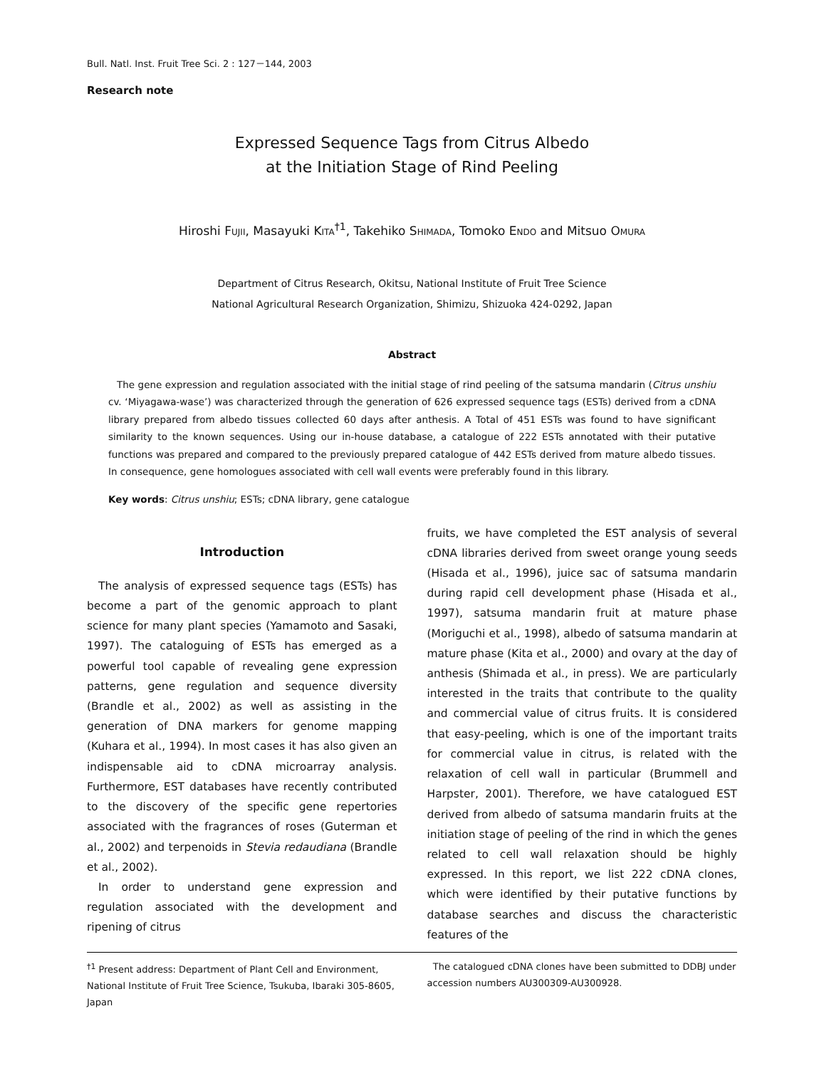Bull. Natl. Inst. Fruit Tree Sci. 2 : 127－144, 2003
Research note
Expressed Sequence Tags from Citrus Albedo
at the Initiation Stage of Rind Peeling
Hiroshi FUJII, Masayuki KITA<sup>†1</sup>, Takehiko SHIMADA, Tomoko ENDO and Mitsuo OMURA
Department of Citrus Research, Okitsu, National Institute of Fruit Tree Science
National Agricultural Research Organization, Shimizu, Shizuoka 424-0292, Japan
Abstract
The gene expression and regulation associated with the initial stage of rind peeling of the satsuma mandarin (Citrus unshiu cv. ‘Miyagawa-wase’) was characterized through the generation of 626 expressed sequence tags (ESTs) derived from a cDNA library prepared from albedo tissues collected 60 days after anthesis. A Total of 451 ESTs was found to have significant similarity to the known sequences. Using our in-house database, a catalogue of 222 ESTs annotated with their putative functions was prepared and compared to the previously prepared catalogue of 442 ESTs derived from mature albedo tissues. In consequence, gene homologues associated with cell wall events were preferably found in this library.
Key words: Citrus unshiu; ESTs; cDNA library, gene catalogue
Introduction
The analysis of expressed sequence tags (ESTs) has become a part of the genomic approach to plant science for many plant species (Yamamoto and Sasaki, 1997). The cataloguing of ESTs has emerged as a powerful tool capable of revealing gene expression patterns, gene regulation and sequence diversity (Brandle et al., 2002) as well as assisting in the generation of DNA markers for genome mapping (Kuhara et al., 1994). In most cases it has also given an indispensable aid to cDNA microarray analysis. Furthermore, EST databases have recently contributed to the discovery of the specific gene repertories associated with the fragrances of roses (Guterman et al., 2002) and terpenoids in Stevia redaudiana (Brandle et al., 2002).
In order to understand gene expression and regulation associated with the development and ripening of citrus
fruits, we have completed the EST analysis of several cDNA libraries derived from sweet orange young seeds (Hisada et al., 1996), juice sac of satsuma mandarin during rapid cell development phase (Hisada et al., 1997), satsuma mandarin fruit at mature phase (Moriguchi et al., 1998), albedo of satsuma mandarin at mature phase (Kita et al., 2000) and ovary at the day of anthesis (Shimada et al., in press). We are particularly interested in the traits that contribute to the quality and commercial value of citrus fruits. It is considered that easy-peeling, which is one of the important traits for commercial value in citrus, is related with the relaxation of cell wall in particular (Brummell and Harpster, 2001). Therefore, we have catalogued EST derived from albedo of satsuma mandarin fruits at the initiation stage of peeling of the rind in which the genes related to cell wall relaxation should be highly expressed. In this report, we list 222 cDNA clones, which were identified by their putative functions by database searches and discuss the characteristic features of the
<sup>†1</sup> Present address: Department of Plant Cell and Environment, National Institute of Fruit Tree Science, Tsukuba, Ibaraki 305-8605, Japan
The catalogued cDNA clones have been submitted to DDBJ under accession numbers AU300309-AU300928.